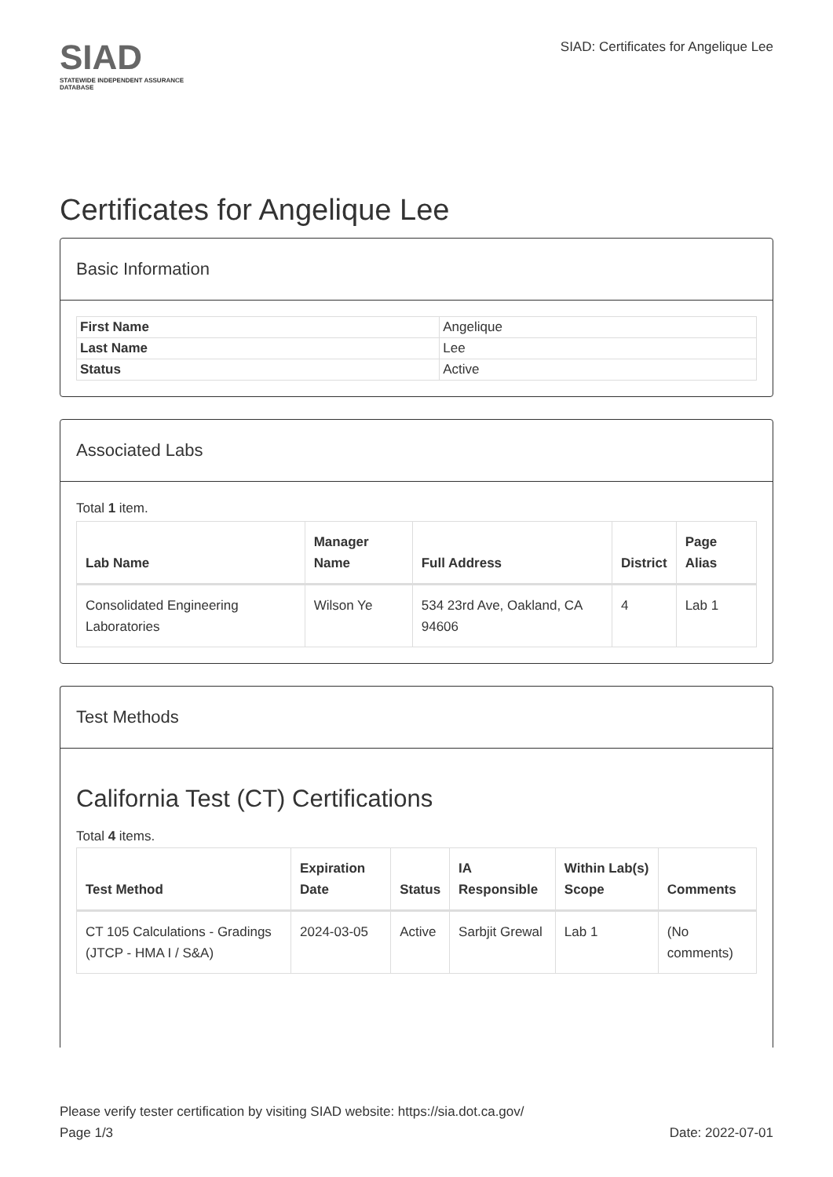SIAD
STATEWIDE INDEPENDENT ASSURANCE DATABASE
SIAD: Certificates for Angelique Lee
Certificates for Angelique Lee
Basic Information
| First Name | Angelique |
| Last Name | Lee |
| Status | Active |
Associated Labs
Total 1 item.
| Lab Name | Manager Name | Full Address | District | Page Alias |
| --- | --- | --- | --- | --- |
| Consolidated Engineering Laboratories | Wilson Ye | 534 23rd Ave, Oakland, CA 94606 | 4 | Lab 1 |
Test Methods
California Test (CT) Certifications
Total 4 items.
| Test Method | Expiration Date | Status | IA Responsible | Within Lab(s) Scope | Comments |
| --- | --- | --- | --- | --- | --- |
| CT 105 Calculations - Gradings (JTCP - HMA I / S&A) | 2024-03-05 | Active | Sarbjit Grewal | Lab 1 | (No comments) |
Please verify tester certification by visiting SIAD website: https://sia.dot.ca.gov/
Page 1/3 Date: 2022-07-01